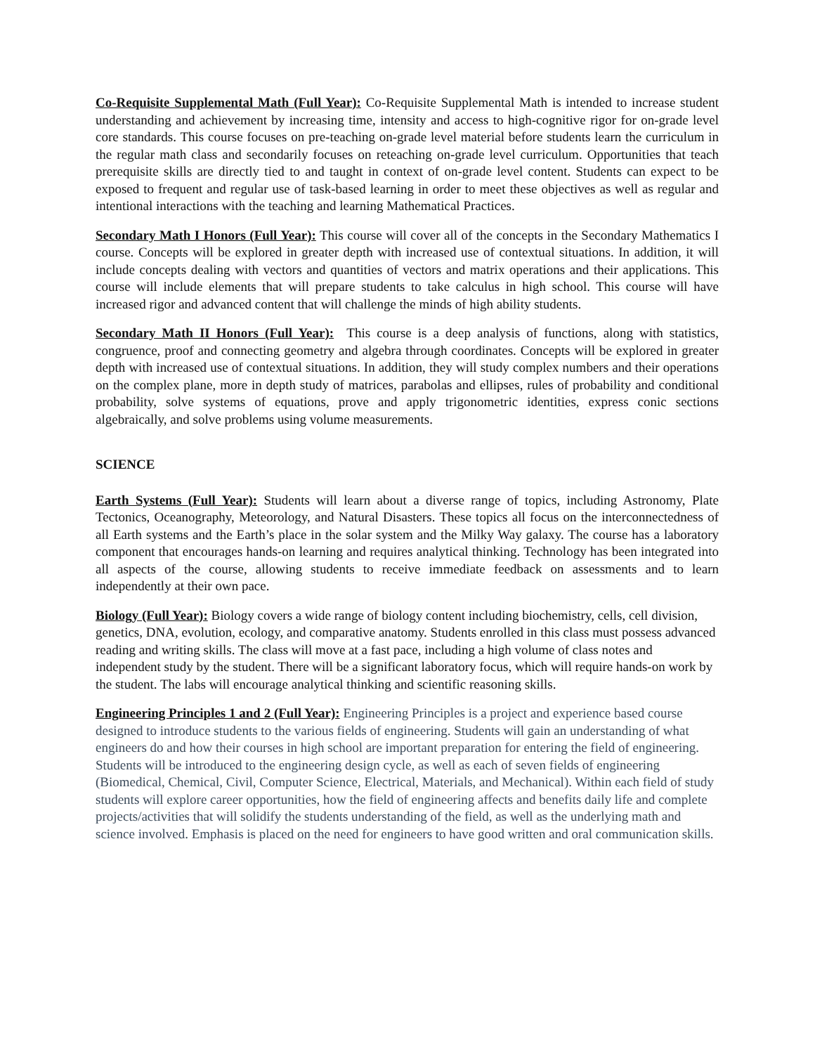Co-Requisite Supplemental Math (Full Year): Co-Requisite Supplemental Math is intended to increase student understanding and achievement by increasing time, intensity and access to high-cognitive rigor for on-grade level core standards. This course focuses on pre-teaching on-grade level material before students learn the curriculum in the regular math class and secondarily focuses on reteaching on-grade level curriculum. Opportunities that teach prerequisite skills are directly tied to and taught in context of on-grade level content. Students can expect to be exposed to frequent and regular use of task-based learning in order to meet these objectives as well as regular and intentional interactions with the teaching and learning Mathematical Practices.
Secondary Math I Honors (Full Year): This course will cover all of the concepts in the Secondary Mathematics I course. Concepts will be explored in greater depth with increased use of contextual situations. In addition, it will include concepts dealing with vectors and quantities of vectors and matrix operations and their applications. This course will include elements that will prepare students to take calculus in high school. This course will have increased rigor and advanced content that will challenge the minds of high ability students.
Secondary Math II Honors (Full Year): This course is a deep analysis of functions, along with statistics, congruence, proof and connecting geometry and algebra through coordinates. Concepts will be explored in greater depth with increased use of contextual situations. In addition, they will study complex numbers and their operations on the complex plane, more in depth study of matrices, parabolas and ellipses, rules of probability and conditional probability, solve systems of equations, prove and apply trigonometric identities, express conic sections algebraically, and solve problems using volume measurements.
SCIENCE
Earth Systems (Full Year): Students will learn about a diverse range of topics, including Astronomy, Plate Tectonics, Oceanography, Meteorology, and Natural Disasters. These topics all focus on the interconnectedness of all Earth systems and the Earth’s place in the solar system and the Milky Way galaxy. The course has a laboratory component that encourages hands-on learning and requires analytical thinking. Technology has been integrated into all aspects of the course, allowing students to receive immediate feedback on assessments and to learn independently at their own pace.
Biology (Full Year): Biology covers a wide range of biology content including biochemistry, cells, cell division, genetics, DNA, evolution, ecology, and comparative anatomy. Students enrolled in this class must possess advanced reading and writing skills. The class will move at a fast pace, including a high volume of class notes and independent study by the student. There will be a significant laboratory focus, which will require hands-on work by the student. The labs will encourage analytical thinking and scientific reasoning skills.
Engineering Principles 1 and 2 (Full Year): Engineering Principles is a project and experience based course designed to introduce students to the various fields of engineering. Students will gain an understanding of what engineers do and how their courses in high school are important preparation for entering the field of engineering. Students will be introduced to the engineering design cycle, as well as each of seven fields of engineering (Biomedical, Chemical, Civil, Computer Science, Electrical, Materials, and Mechanical). Within each field of study students will explore career opportunities, how the field of engineering affects and benefits daily life and complete projects/activities that will solidify the students understanding of the field, as well as the underlying math and science involved. Emphasis is placed on the need for engineers to have good written and oral communication skills.